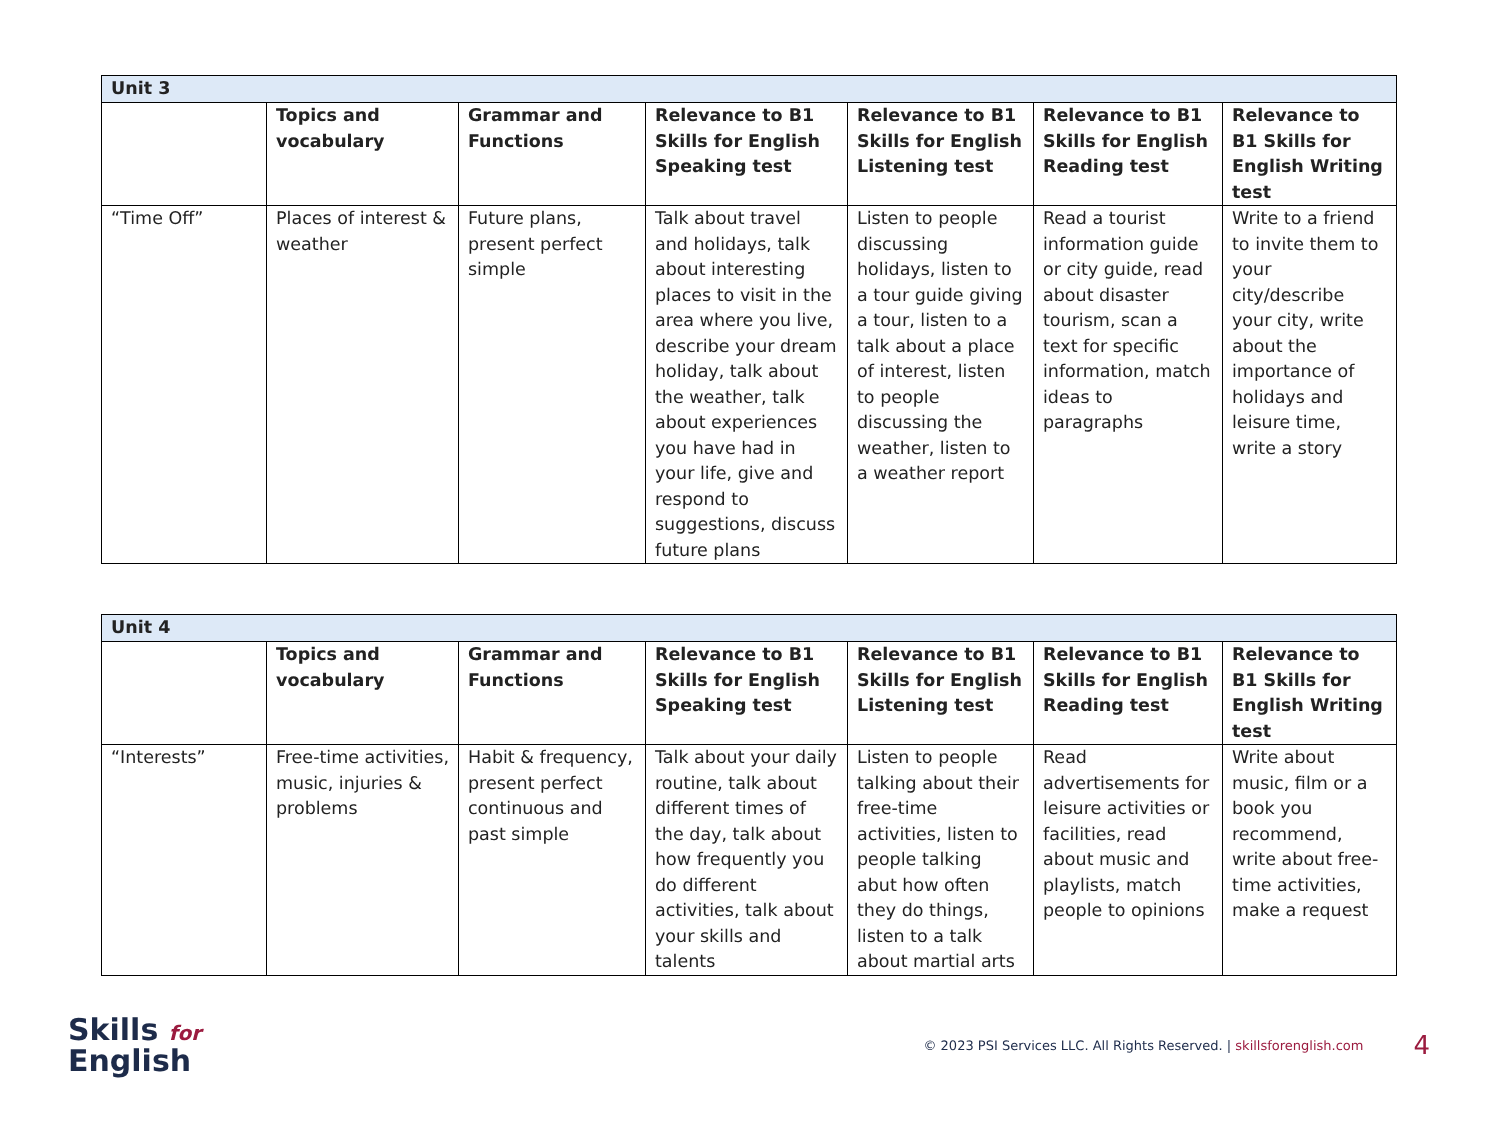| Unit 3 | | | | | | |
| | Topics and vocabulary | Grammar and Functions | Relevance to B1 Skills for English Speaking test | Relevance to B1 Skills for English Listening test | Relevance to B1 Skills for English Reading test | Relevance to B1 Skills for English Writing test |
| “Time Off” | Places of interest & weather | Future plans, present perfect simple | Talk about travel and holidays, talk about interesting places to visit in the area where you live, describe your dream holiday, talk about the weather, talk about experiences you have had in your life, give and respond to suggestions, discuss future plans | Listen to people discussing holidays, listen to a tour guide giving a tour, listen to a talk about a place of interest, listen to people discussing the weather, listen to a weather report | Read a tourist information guide or city guide, read about disaster tourism, scan a text for specific information, match ideas to paragraphs | Write to a friend to invite them to your city/describe your city, write about the importance of holidays and leisure time, write a story |
| Unit 4 | | | | | | |
| | Topics and vocabulary | Grammar and Functions | Relevance to B1 Skills for English Speaking test | Relevance to B1 Skills for English Listening test | Relevance to B1 Skills for English Reading test | Relevance to B1 Skills for English Writing test |
| “Interests” | Free-time activities, music, injuries & problems | Habit & frequency, present perfect continuous and past simple | Talk about your daily routine, talk about different times of the day, talk about how frequently you do different activities, talk about your skills and talents | Listen to people talking about their free-time activities, listen to people talking abut how often they do things, listen to a talk about martial arts | Read advertisements for leisure activities or facilities, read about music and playlists, match people to opinions | Write about music, film or a book you recommend, write about free-time activities, make a request |
Skills for
English
© 2023 PSI Services LLC. All Rights Reserved. | skillsforenglish.com
4